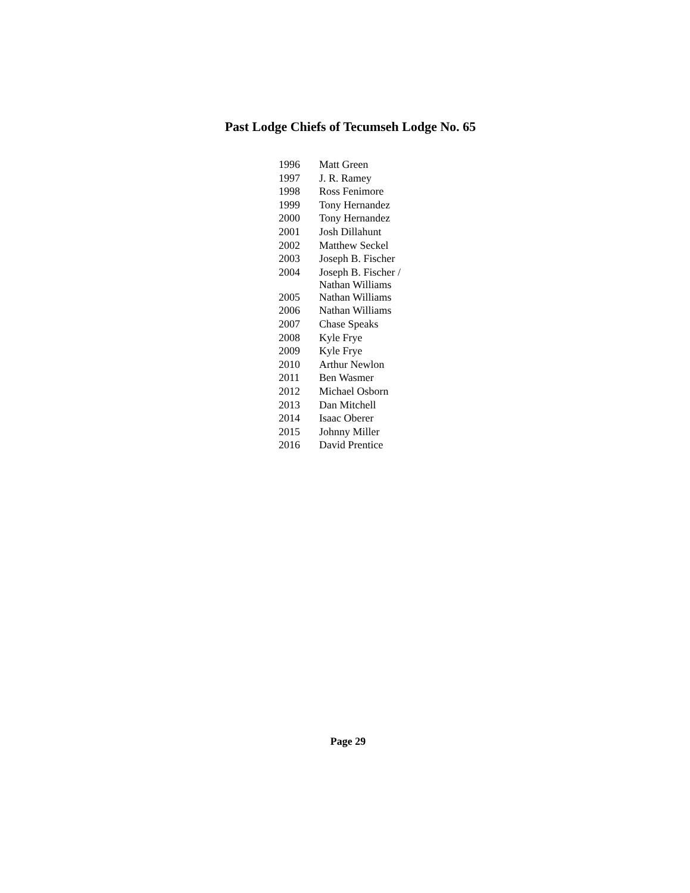Past Lodge Chiefs of Tecumseh Lodge No. 65
| 1996 | Matt Green |
| 1997 | J. R. Ramey |
| 1998 | Ross Fenimore |
| 1999 | Tony Hernandez |
| 2000 | Tony Hernandez |
| 2001 | Josh Dillahunt |
| 2002 | Matthew Seckel |
| 2003 | Joseph B. Fischer |
| 2004 | Joseph B. Fischer / Nathan Williams |
| 2005 | Nathan Williams |
| 2006 | Nathan Williams |
| 2007 | Chase Speaks |
| 2008 | Kyle Frye |
| 2009 | Kyle Frye |
| 2010 | Arthur Newlon |
| 2011 | Ben Wasmer |
| 2012 | Michael Osborn |
| 2013 | Dan Mitchell |
| 2014 | Isaac Oberer |
| 2015 | Johnny Miller |
| 2016 | David Prentice |
Page 29